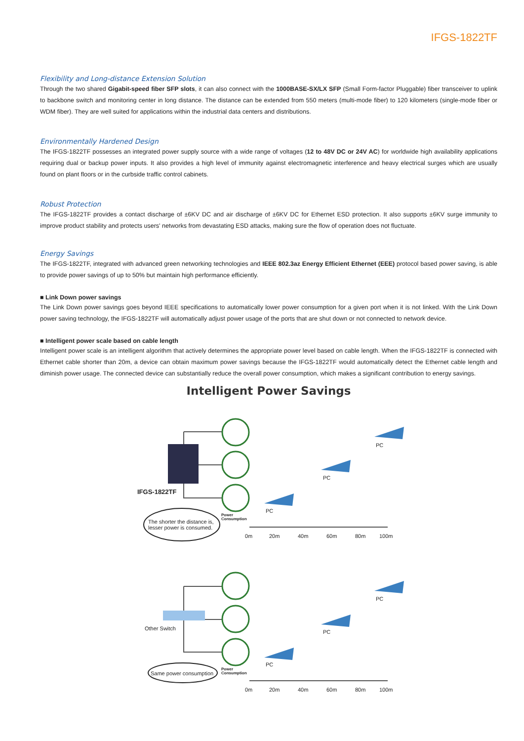IFGS-1822TF
Flexibility and Long-distance Extension Solution
Through the two shared Gigabit-speed fiber SFP slots, it can also connect with the 1000BASE-SX/LX SFP (Small Form-factor Pluggable) fiber transceiver to uplink to backbone switch and monitoring center in long distance. The distance can be extended from 550 meters (multi-mode fiber) to 120 kilometers (single-mode fiber or WDM fiber). They are well suited for applications within the industrial data centers and distributions.
Environmentally Hardened Design
The IFGS-1822TF possesses an integrated power supply source with a wide range of voltages (12 to 48V DC or 24V AC) for worldwide high availability applications requiring dual or backup power inputs. It also provides a high level of immunity against electromagnetic interference and heavy electrical surges which are usually found on plant floors or in the curbside traffic control cabinets.
Robust Protection
The IFGS-1822TF provides a contact discharge of ±6KV DC and air discharge of ±6KV DC for Ethernet ESD protection. It also supports ±6KV surge immunity to improve product stability and protects users' networks from devastating ESD attacks, making sure the flow of operation does not fluctuate.
Energy Savings
The IFGS-1822TF, integrated with advanced green networking technologies and IEEE 802.3az Energy Efficient Ethernet (EEE) protocol based power saving, is able to provide power savings of up to 50% but maintain high performance efficiently.
■ Link Down power savings
The Link Down power savings goes beyond IEEE specifications to automatically lower power consumption for a given port when it is not linked. With the Link Down power saving technology, the IFGS-1822TF will automatically adjust power usage of the ports that are shut down or not connected to network device.
■ Intelligent power scale based on cable length
Intelligent power scale is an intelligent algorithm that actively determines the appropriate power level based on cable length. When the IFGS-1822TF is connected with Ethernet cable shorter than 20m, a device can obtain maximum power savings because the IFGS-1822TF would automatically detect the Ethernet cable length and diminish power usage. The connected device can substantially reduce the overall power consumption, which makes a significant contribution to energy savings.
Intelligent Power Savings
IFGS-1822TF
The shorter the distance is,
lesser power is consumed.
Power
Consumption
PC
PC
PC
0m
20m
40m
60m
80m
100m
Other Switch
Same power consumption
Power
Consumption
PC
PC
PC
0m
20m
40m
60m
80m
100m